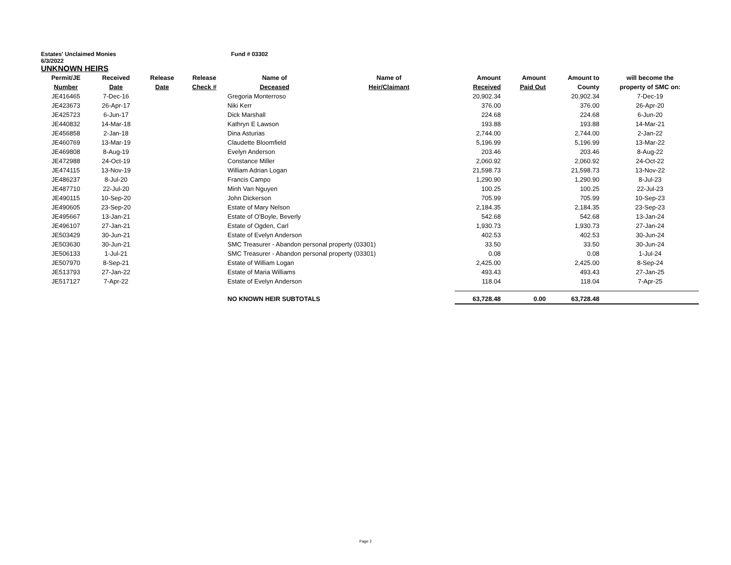Estates' Unclaimed Monies Fund # 03302
6/3/2022
UNKNOWN HEIRS
| Permit/JE | Received | Release | Release | Name of | Name of | Amount | Amount | Amount to | will become the |
| --- | --- | --- | --- | --- | --- | --- | --- | --- | --- |
| Number | Date | Date | Check # | Deceased | Heir/Claimant | Received | Paid Out | County | property of SMC on: |
| JE416465 | 7-Dec-16 | | | Gregoria Monterroso | | 20,902.34 | | 20,902.34 | 7-Dec-19 |
| JE423673 | 26-Apr-17 | | | Niki Kerr | | 376.00 | | 376.00 | 26-Apr-20 |
| JE425723 | 6-Jun-17 | | | Dick Marshall | | 224.68 | | 224.68 | 6-Jun-20 |
| JE440832 | 14-Mar-18 | | | Kathryn E Lawson | | 193.88 | | 193.88 | 14-Mar-21 |
| JE456858 | 2-Jan-18 | | | Dina Asturias | | 2,744.00 | | 2,744.00 | 2-Jan-22 |
| JE460769 | 13-Mar-19 | | | Claudette Bloomfield | | 5,196.99 | | 5,196.99 | 13-Mar-22 |
| JE469808 | 8-Aug-19 | | | Evelyn Anderson | | 203.46 | | 203.46 | 8-Aug-22 |
| JE472988 | 24-Oct-19 | | | Constance Miller | | 2,060.92 | | 2,060.92 | 24-Oct-22 |
| JE474115 | 13-Nov-19 | | | William Adrian Logan | | 21,598.73 | | 21,598.73 | 13-Nov-22 |
| JE486237 | 8-Jul-20 | | | Francis Campo | | 1,290.90 | | 1,290.90 | 8-Jul-23 |
| JE487710 | 22-Jul-20 | | | Minh Van Nguyen | | 100.25 | | 100.25 | 22-Jul-23 |
| JE490115 | 10-Sep-20 | | | John Dickerson | | 705.99 | | 705.99 | 10-Sep-23 |
| JE490605 | 23-Sep-20 | | | Estate of Mary Nelson | | 2,184.35 | | 2,184.35 | 23-Sep-23 |
| JE495667 | 13-Jan-21 | | | Estate of O'Boyle, Beverly | | 542.68 | | 542.68 | 13-Jan-24 |
| JE496107 | 27-Jan-21 | | | Estate of Ogden, Carl | | 1,930.73 | | 1,930.73 | 27-Jan-24 |
| JE503429 | 30-Jun-21 | | | Estate of Evelyn Anderson | | 402.53 | | 402.53 | 30-Jun-24 |
| JE503630 | 30-Jun-21 | | | SMC Treasurer - Abandon personal property (03301) | | 33.50 | | 33.50 | 30-Jun-24 |
| JE506133 | 1-Jul-21 | | | SMC Treasurer - Abandon personal property (03301) | | 0.08 | | 0.08 | 1-Jul-24 |
| JE507970 | 8-Sep-21 | | | Estate of William Logan | | 2,425.00 | | 2,425.00 | 8-Sep-24 |
| JE513793 | 27-Jan-22 | | | Estate of Maria Williams | | 493.43 | | 493.43 | 27-Jan-25 |
| JE517127 | 7-Apr-22 | | | Estate of Evelyn Anderson | | 118.04 | | 118.04 | 7-Apr-25 |
| | | | | NO KNOWN HEIR SUBTOTALS | | 63,728.48 | 0.00 | 63,728.48 | |
Page 2